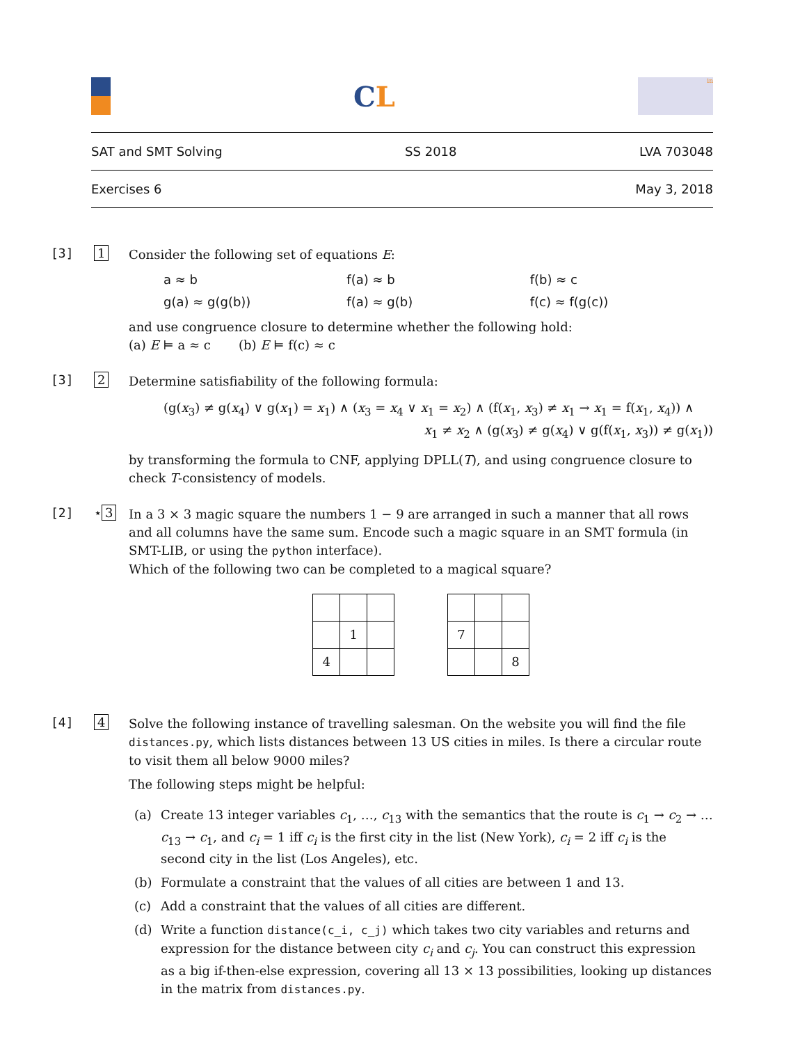CL
in
SAT and SMT Solving SS 2018 LVA 703048
Exercises 6 May 3, 2018
[3] 1
Consider the following set of equations E:
a ≈ b f(a) ≈ b f(b) ≈ c g(a) ≈ g(g(b)) f(a) ≈ g(b) f(c) ≈ f(g(c))
and use congruence closure to determine whether the following hold:
(a) E ⊨ a ≈ c (b) E ⊨ f(c) ≈ c
[3] 2
Determine satisfiability of the following formula:
(g(x<sub>3</sub>) ≠ g(x<sub>4</sub>) ∨ g(x<sub>1</sub>) = x<sub>1</sub>) ∧ (x<sub>3</sub> = x<sub>4</sub> ∨ x<sub>1</sub> = x<sub>2</sub>) ∧ (f(x<sub>1</sub>, x<sub>3</sub>) ≠ x<sub>1</sub> → x<sub>1</sub> = f(x<sub>1</sub>, x<sub>4</sub>)) ∧
x<sub>1</sub> ≠ x<sub>2</sub> ∧ (g(x<sub>3</sub>) ≠ g(x<sub>4</sub>) ∨ g(f(x<sub>1</sub>, x<sub>3</sub>)) ≠ g(x<sub>1</sub>))
by transforming the formula to CNF, applying DPLL(T), and using congruence closure to check T-consistency of models.
[2] ⋆ 3
In a 3 × 3 magic square the numbers 1 − 9 are arranged in such a manner that all rows and all columns have the same sum. Encode such a magic square in an SMT formula (in SMT-LIB, or using the python interface).
Which of the following two can be completed to a magical square?
| | 1 | |
| 4 | | |
| 7 | | |
| | | 8 |
[4] 4
Solve the following instance of travelling salesman. On the website you will find the file distances.py, which lists distances between 13 US cities in miles. Is there a circular route to visit them all below 9000 miles?
The following steps might be helpful:
(a) Create 13 integer variables c<sub>1</sub>, …, c<sub>13</sub> with the semantics that the route is c<sub>1</sub> → c<sub>2</sub> → … c<sub>13</sub> → c<sub>1</sub>, and c<sub>i</sub> = 1 iff c<sub>i</sub> is the first city in the list (New York), c<sub>i</sub> = 2 iff c<sub>i</sub> is the second city in the list (Los Angeles), etc.
(b) Formulate a constraint that the values of all cities are between 1 and 13.
(c) Add a constraint that the values of all cities are different.
(d) Write a function distance(c_i, c_j) which takes two city variables and returns and expression for the distance between city c<sub>i</sub> and c<sub>j</sub>. You can construct this expression as a big if-then-else expression, covering all 13 × 13 possibilities, looking up distances in the matrix from distances.py.